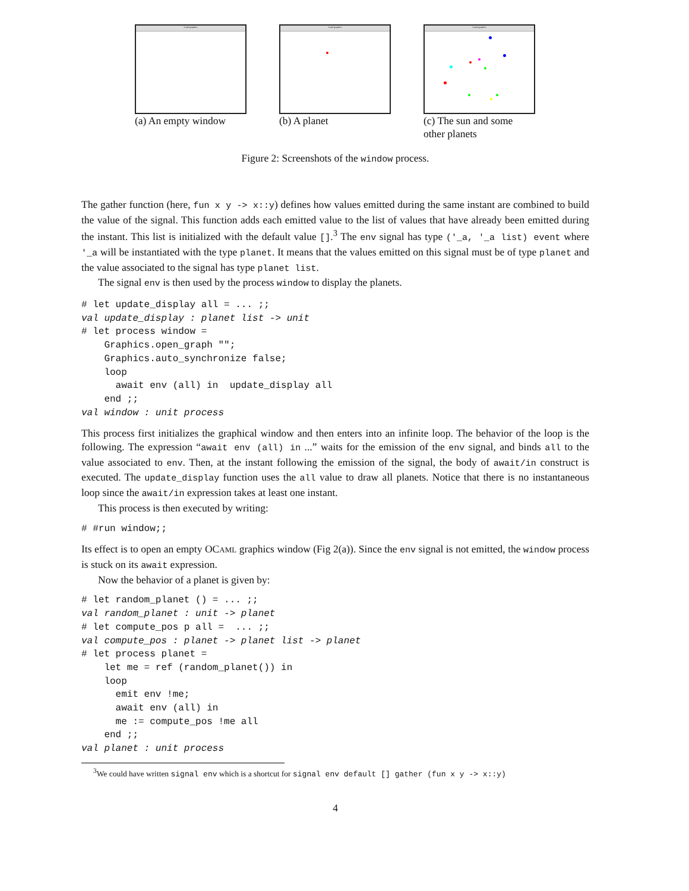Caml graphics
(a) An empty window
Caml graphics
(b) A planet
Caml graphics
(c) The sun and some other planets
Figure 2: Screenshots of the window process.
The gather function (here, fun x y -> x::y) defines how values emitted during the same instant are combined to build the value of the signal. This function adds each emitted value to the list of values that have already been emitted during the instant. This list is initialized with the default value [].<sup>3</sup> The env signal has type ('_a, '_a list) event where '_a will be instantiated with the type planet. It means that the values emitted on this signal must be of type planet and the value associated to the signal has type planet list.
The signal env is then used by the process window to display the planets.
# let update_display all = ... ;;
val update_display : planet list -> unit
# let process window =
    Graphics.open_graph "";
    Graphics.auto_synchronize false;
    loop
      await env (all) in  update_display all
    end ;;
val window : unit process
This process first initializes the graphical window and then enters into an infinite loop. The behavior of the loop is the following. The expression “await env (all) in ...” waits for the emission of the env signal, and binds all to the value associated to env. Then, at the instant following the emission of the signal, the body of await/in construct is executed. The update_display function uses the all value to draw all planets. Notice that there is no instantaneous loop since the await/in expression takes at least one instant.
This process is then executed by writing:
# #run window;;
Its effect is to open an empty OCAML graphics window (Fig 2(a)). Since the env signal is not emitted, the window process is stuck on its await expression.
Now the behavior of a planet is given by:
# let random_planet () = ... ;;
val random_planet : unit -> planet
# let compute_pos p all =  ... ;;
val compute_pos : planet -> planet list -> planet
# let process planet =
    let me = ref (random_planet()) in
    loop
      emit env !me;
      await env (all) in
      me := compute_pos !me all
    end ;;
val planet : unit process
<sup>3</sup> We could have written signal env which is a shortcut for signal env default [] gather (fun x y -> x::y)
4